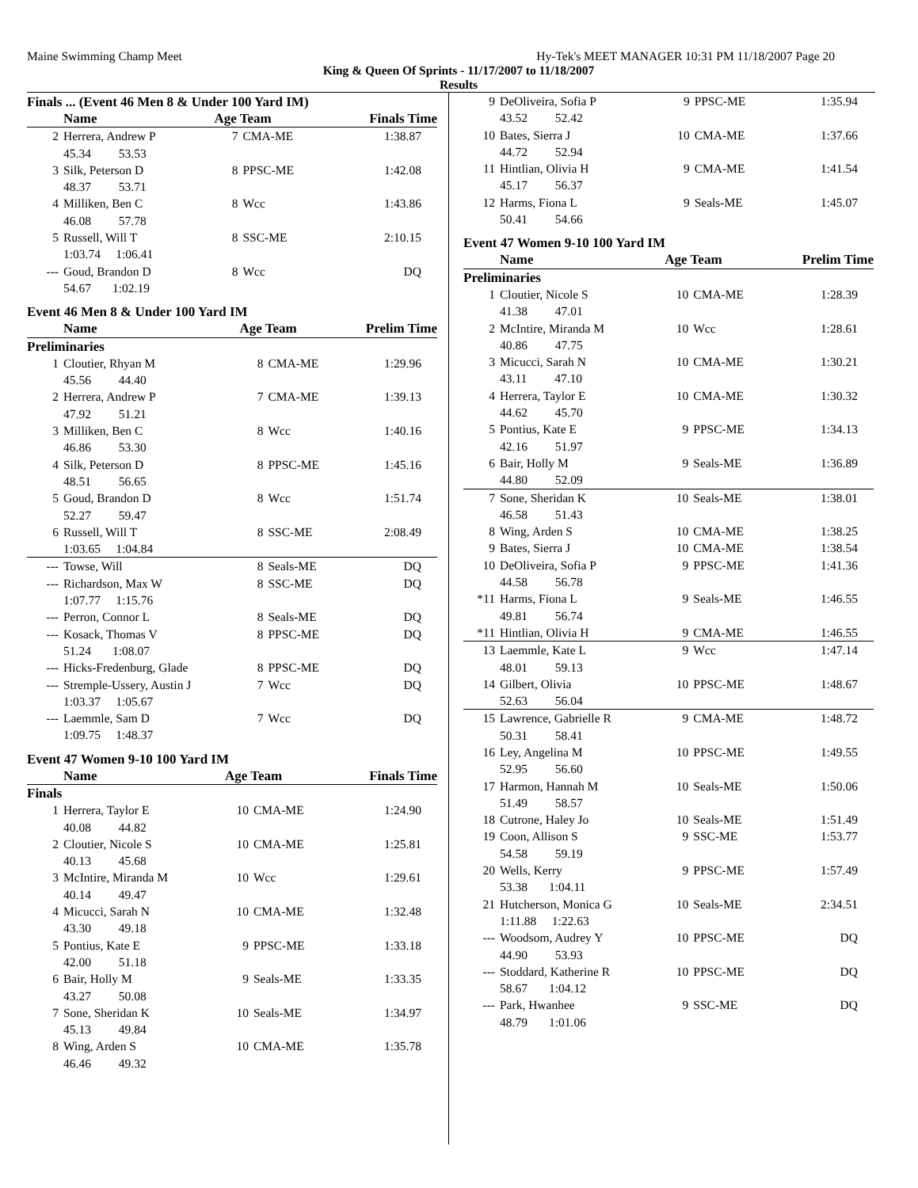Maine Swimming Champ Meet Hy-Tek's MEET MANAGER 10:31 PM 11/18/2007 Page 20
King & Queen Of Sprints - 11/17/2007 to 11/18/2007
Results
Finals ... (Event 46 Men 8 & Under 100 Yard IM)
| | Name | Age Team | | Finals Time |
| --- | --- | --- | --- | --- |
| 2 | Herrera, Andrew P | 7 | CMA-ME | 1:38.87 |
| 45.34 53.53 | | | | |
| 3 | Silk, Peterson D | 8 | PPSC-ME | 1:42.08 |
| 48.37 53.71 | | | | |
| 4 | Milliken, Ben C | 8 | Wcc | 1:43.86 |
| 46.08 57.78 | | | | |
| 5 | Russell, Will T | 8 | SSC-ME | 2:10.15 |
| 1:03.74 1:06.41 | | | | |
| --- | Goud, Brandon D | 8 | Wcc | DQ |
| 54.67 1:02.19 | | | | |
Event 46 Men 8 & Under 100 Yard IM
| | Name | Age Team | | Prelim Time |
| --- | --- | --- | --- | --- |
| Preliminaries | | | | |
| 1 | Cloutier, Rhyan M | 8 | CMA-ME | 1:29.96 |
| 45.56 44.40 | | | | |
| 2 | Herrera, Andrew P | 7 | CMA-ME | 1:39.13 |
| 47.92 51.21 | | | | |
| 3 | Milliken, Ben C | 8 | Wcc | 1:40.16 |
| 46.86 53.30 | | | | |
| 4 | Silk, Peterson D | 8 | PPSC-ME | 1:45.16 |
| 48.51 56.65 | | | | |
| 5 | Goud, Brandon D | 8 | Wcc | 1:51.74 |
| 52.27 59.47 | | | | |
| 6 | Russell, Will T | 8 | SSC-ME | 2:08.49 |
| 1:03.65 1:04.84 | | | | |
| --- | Towse, Will | 8 | Seals-ME | DQ |
| --- | Richardson, Max W | 8 | SSC-ME | DQ |
| 1:07.77 1:15.76 | | | | |
| --- | Perron, Connor L | 8 | Seals-ME | DQ |
| --- | Kosack, Thomas V | 8 | PPSC-ME | DQ |
| 51.24 1:08.07 | | | | |
| --- | Hicks-Fredenburg, Glade | 8 | PPSC-ME | DQ |
| --- | Stremple-Ussery, Austin J | 7 | Wcc | DQ |
| 1:03.37 1:05.67 | | | | |
| --- | Laemmle, Sam D | 7 | Wcc | DQ |
| 1:09.75 1:48.37 | | | | |
Event 47 Women 9-10 100 Yard IM
| | Name | Age Team | | Finals Time |
| --- | --- | --- | --- | --- |
| Finals | | | | |
| 1 | Herrera, Taylor E | 10 | CMA-ME | 1:24.90 |
| 40.08 44.82 | | | | |
| 2 | Cloutier, Nicole S | 10 | CMA-ME | 1:25.81 |
| 40.13 45.68 | | | | |
| 3 | McIntire, Miranda M | 10 | Wcc | 1:29.61 |
| 40.14 49.47 | | | | |
| 4 | Micucci, Sarah N | 10 | CMA-ME | 1:32.48 |
| 43.30 49.18 | | | | |
| 5 | Pontius, Kate E | 9 | PPSC-ME | 1:33.18 |
| 42.00 51.18 | | | | |
| 6 | Bair, Holly M | 9 | Seals-ME | 1:33.35 |
| 43.27 50.08 | | | | |
| 7 | Sone, Sheridan K | 10 | Seals-ME | 1:34.97 |
| 45.13 49.84 | | | | |
| 8 | Wing, Arden S | 10 | CMA-ME | 1:35.78 |
| 46.46 49.32 | | | | |
| 9 | DeOliveira, Sofia P | 9 | PPSC-ME | 1:35.94 |
| 43.52 52.42 | | | | |
| 10 | Bates, Sierra J | 10 | CMA-ME | 1:37.66 |
| 44.72 52.94 | | | | |
| 11 | Hintlian, Olivia H | 9 | CMA-ME | 1:41.54 |
| 45.17 56.37 | | | | |
| 12 | Harms, Fiona L | 9 | Seals-ME | 1:45.07 |
| 50.41 54.66 | | | | |
Event 47 Women 9-10 100 Yard IM
| | Name | Age Team | | Prelim Time |
| --- | --- | --- | --- | --- |
| Preliminaries | | | | |
| 1 | Cloutier, Nicole S | 10 | CMA-ME | 1:28.39 |
| 41.38 47.01 | | | | |
| 2 | McIntire, Miranda M | 10 | Wcc | 1:28.61 |
| 40.86 47.75 | | | | |
| 3 | Micucci, Sarah N | 10 | CMA-ME | 1:30.21 |
| 43.11 47.10 | | | | |
| 4 | Herrera, Taylor E | 10 | CMA-ME | 1:30.32 |
| 44.62 45.70 | | | | |
| 5 | Pontius, Kate E | 9 | PPSC-ME | 1:34.13 |
| 42.16 51.97 | | | | |
| 6 | Bair, Holly M | 9 | Seals-ME | 1:36.89 |
| 44.80 52.09 | | | | |
| 7 | Sone, Sheridan K | 10 | Seals-ME | 1:38.01 |
| 46.58 51.43 | | | | |
| 8 | Wing, Arden S | 10 | CMA-ME | 1:38.25 |
| 9 | Bates, Sierra J | 10 | CMA-ME | 1:38.54 |
| 10 | DeOliveira, Sofia P | 9 | PPSC-ME | 1:41.36 |
| 44.58 56.78 | | | | |
| *11 | Harms, Fiona L | 9 | Seals-ME | 1:46.55 |
| 49.81 56.74 | | | | |
| *11 | Hintlian, Olivia H | 9 | CMA-ME | 1:46.55 |
| 13 | Laemmle, Kate L | 9 | Wcc | 1:47.14 |
| 48.01 59.13 | | | | |
| 14 | Gilbert, Olivia | 10 | PPSC-ME | 1:48.67 |
| 52.63 56.04 | | | | |
| 15 | Lawrence, Gabrielle R | 9 | CMA-ME | 1:48.72 |
| 50.31 58.41 | | | | |
| 16 | Ley, Angelina M | 10 | PPSC-ME | 1:49.55 |
| 52.95 56.60 | | | | |
| 17 | Harmon, Hannah M | 10 | Seals-ME | 1:50.06 |
| 51.49 58.57 | | | | |
| 18 | Cutrone, Haley Jo | 10 | Seals-ME | 1:51.49 |
| 19 | Coon, Allison S | 9 | SSC-ME | 1:53.77 |
| 54.58 59.19 | | | | |
| 20 | Wells, Kerry | 9 | PPSC-ME | 1:57.49 |
| 53.38 1:04.11 | | | | |
| 21 | Hutcherson, Monica G | 10 | Seals-ME | 2:34.51 |
| 1:11.88 1:22.63 | | | | |
| --- | Woodsom, Audrey Y | 10 | PPSC-ME | DQ |
| 44.90 53.93 | | | | |
| --- | Stoddard, Katherine R | 10 | PPSC-ME | DQ |
| 58.67 1:04.12 | | | | |
| --- | Park, Hwanhee | 9 | SSC-ME | DQ |
| 48.79 1:01.06 | | | | |